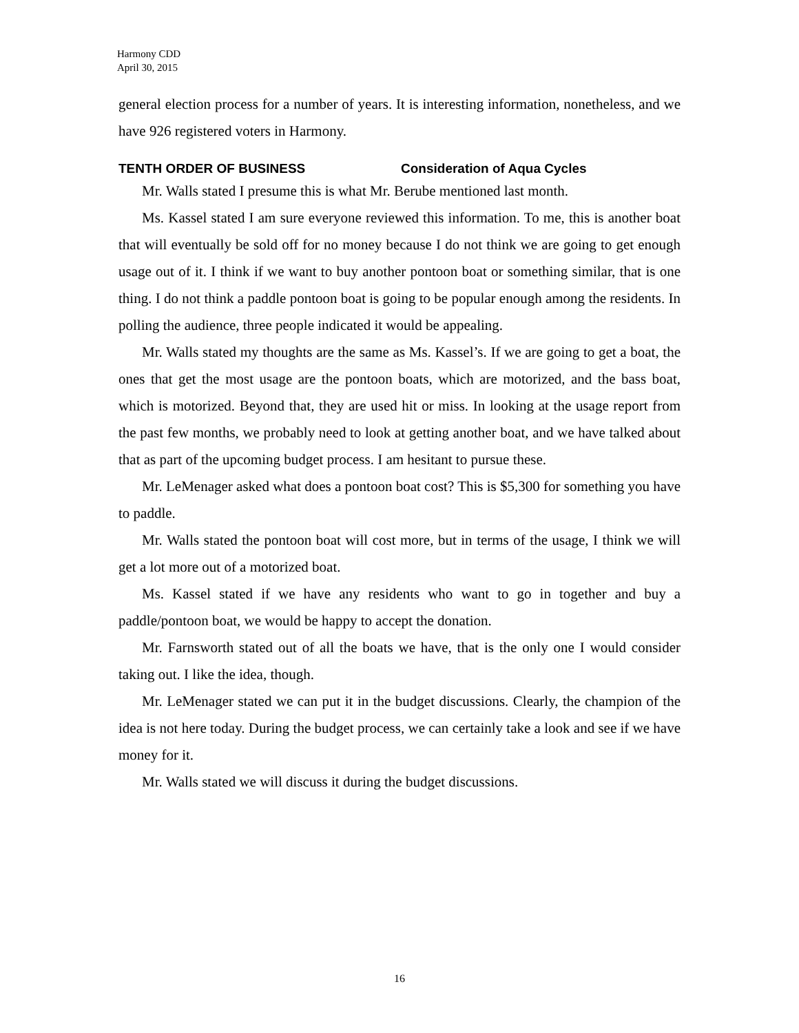Harmony CDD
April 30, 2015
general election process for a number of years. It is interesting information, nonetheless, and we have 926 registered voters in Harmony.
TENTH ORDER OF BUSINESS Consideration of Aqua Cycles
Mr. Walls stated I presume this is what Mr. Berube mentioned last month.
Ms. Kassel stated I am sure everyone reviewed this information. To me, this is another boat that will eventually be sold off for no money because I do not think we are going to get enough usage out of it. I think if we want to buy another pontoon boat or something similar, that is one thing. I do not think a paddle pontoon boat is going to be popular enough among the residents. In polling the audience, three people indicated it would be appealing.
Mr. Walls stated my thoughts are the same as Ms. Kassel’s. If we are going to get a boat, the ones that get the most usage are the pontoon boats, which are motorized, and the bass boat, which is motorized. Beyond that, they are used hit or miss. In looking at the usage report from the past few months, we probably need to look at getting another boat, and we have talked about that as part of the upcoming budget process. I am hesitant to pursue these.
Mr. LeMenager asked what does a pontoon boat cost? This is $5,300 for something you have to paddle.
Mr. Walls stated the pontoon boat will cost more, but in terms of the usage, I think we will get a lot more out of a motorized boat.
Ms. Kassel stated if we have any residents who want to go in together and buy a paddle/pontoon boat, we would be happy to accept the donation.
Mr. Farnsworth stated out of all the boats we have, that is the only one I would consider taking out. I like the idea, though.
Mr. LeMenager stated we can put it in the budget discussions. Clearly, the champion of the idea is not here today. During the budget process, we can certainly take a look and see if we have money for it.
Mr. Walls stated we will discuss it during the budget discussions.
16